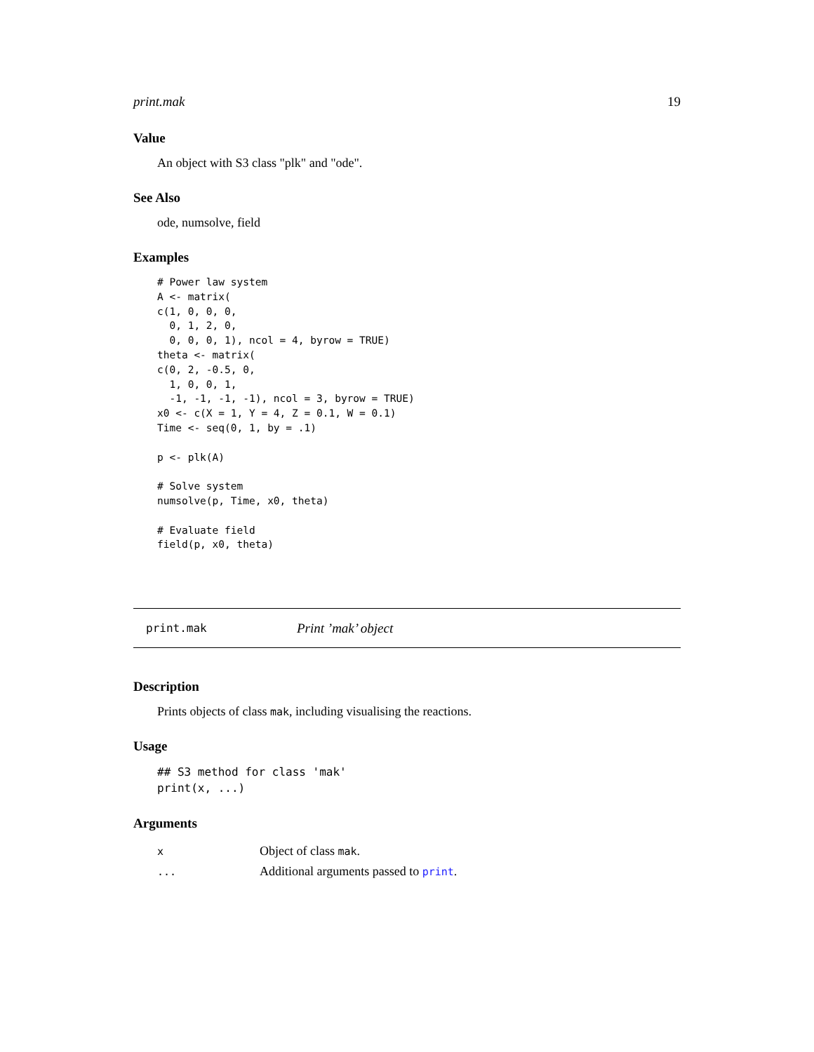print.mak 19
Value
An object with S3 class "plk" and "ode".
See Also
ode, numsolve, field
Examples
# Power law system
A <- matrix(
c(1, 0, 0, 0,
  0, 1, 2, 0,
  0, 0, 0, 1), ncol = 4, byrow = TRUE)
theta <- matrix(
c(0, 2, -0.5, 0,
  1, 0, 0, 1,
  -1, -1, -1, -1), ncol = 3, byrow = TRUE)
x0 <- c(X = 1, Y = 4, Z = 0.1, W = 0.1)
Time <- seq(0, 1, by = .1)

p <- plk(A)

# Solve system
numsolve(p, Time, x0, theta)

# Evaluate field
field(p, x0, theta)
print.mak Print ’mak’ object
Description
Prints objects of class mak, including visualising the reactions.
Usage
## S3 method for class 'mak'
print(x, ...)
Arguments
| x | Object of class mak . |
| ... | Additional arguments passed to print . |